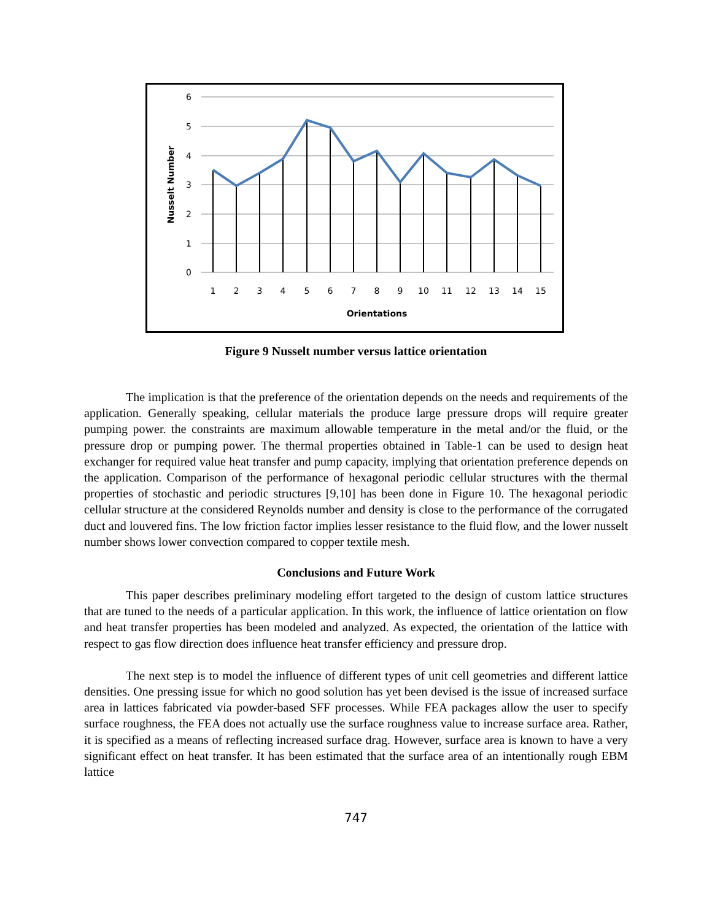6
5
4
3
2
1
0
Nusselt Number
1
2
3
4
5
6
7
8
9
10
11
12
13
14
15
Orientations
Figure 9 Nusselt number versus lattice orientation
The implication is that the preference of the orientation depends on the needs and requirements of the application. Generally speaking, cellular materials the produce large pressure drops will require greater pumping power. the constraints are maximum allowable temperature in the metal and/or the fluid, or the pressure drop or pumping power. The thermal properties obtained in Table-1 can be used to design heat exchanger for required value heat transfer and pump capacity, implying that orientation preference depends on the application. Comparison of the performance of hexagonal periodic cellular structures with the thermal properties of stochastic and periodic structures [9,10] has been done in Figure 10. The hexagonal periodic cellular structure at the considered Reynolds number and density is close to the performance of the corrugated duct and louvered fins. The low friction factor implies lesser resistance to the fluid flow, and the lower nusselt number shows lower convection compared to copper textile mesh.
Conclusions and Future Work
This paper describes preliminary modeling effort targeted to the design of custom lattice structures that are tuned to the needs of a particular application. In this work, the influence of lattice orientation on flow and heat transfer properties has been modeled and analyzed. As expected, the orientation of the lattice with respect to gas flow direction does influence heat transfer efficiency and pressure drop.
The next step is to model the influence of different types of unit cell geometries and different lattice densities. One pressing issue for which no good solution has yet been devised is the issue of increased surface area in lattices fabricated via powder-based SFF processes. While FEA packages allow the user to specify surface roughness, the FEA does not actually use the surface roughness value to increase surface area. Rather, it is specified as a means of reflecting increased surface drag. However, surface area is known to have a very significant effect on heat transfer. It has been estimated that the surface area of an intentionally rough EBM lattice
747